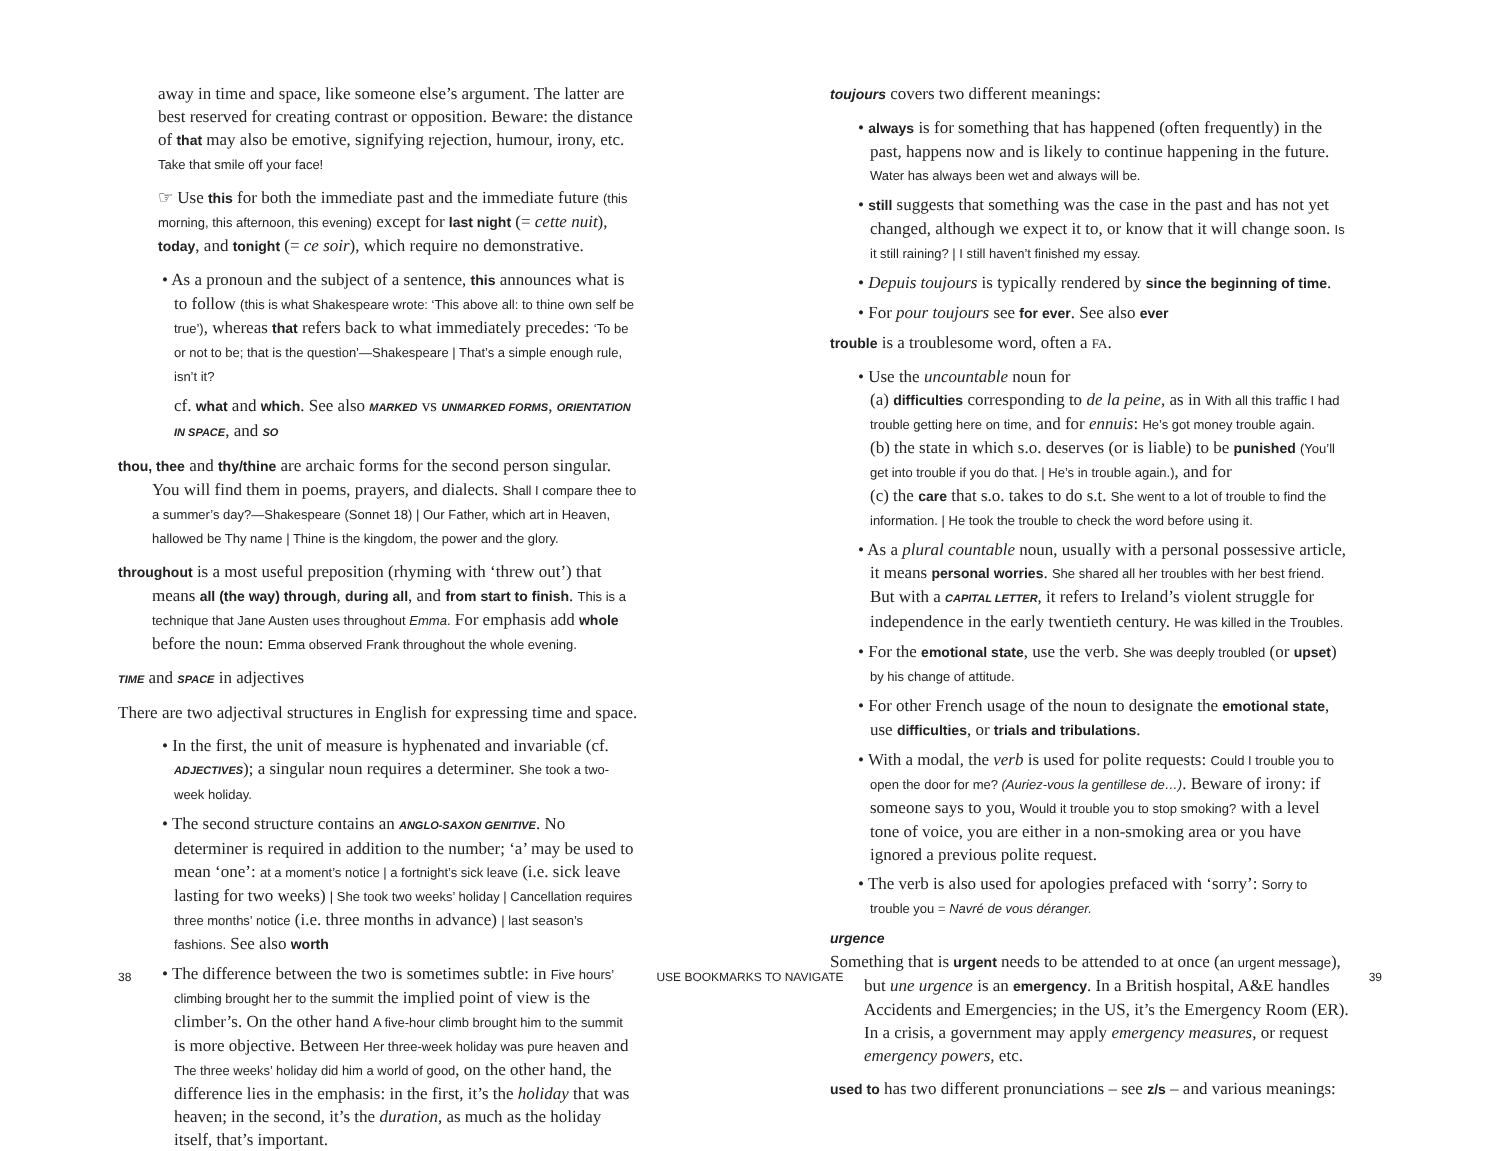away in time and space, like someone else’s argument. The latter are best reserved for creating contrast or opposition. Beware: the distance of that may also be emotive, signifying rejection, humour, irony, etc. Take that smile off your face!
☞ Use this for both the immediate past and the immediate future (this morning, this afternoon, this evening) except for last night (= cette nuit), today, and tonight (= ce soir), which require no demonstrative.
• As a pronoun and the subject of a sentence, this announces what is to follow (this is what Shakespeare wrote: ‘This above all: to thine own self be true’), whereas that refers back to what immediately precedes: ‘To be or not to be; that is the question’—Shakespeare | That’s a simple enough rule, isn’t it?
cf. what and which. See also MARKED vs UNMARKED FORMS, ORIENTATION IN SPACE, and SO
thou, thee and thy/thine are archaic forms for the second person singular. You will find them in poems, prayers, and dialects. Shall I compare thee to a summer’s day?—Shakespeare (Sonnet 18) | Our Father, which art in Heaven, hallowed be Thy name | Thine is the kingdom, the power and the glory.
throughout is a most useful preposition (rhyming with ‘threw out’) that means all (the way) through, during all, and from start to finish. This is a technique that Jane Austen uses throughout Emma. For emphasis add whole before the noun: Emma observed Frank throughout the whole evening.
TIME and SPACE in adjectives
There are two adjectival structures in English for expressing time and space.
• In the first, the unit of measure is hyphenated and invariable (cf. ADJECTIVES); a singular noun requires a determiner. She took a two-week holiday.
• The second structure contains an ANGLO-SAXON GENITIVE. No determiner is required in addition to the number; ‘a’ may be used to mean ‘one’: at a moment’s notice | a fortnight’s sick leave (i.e. sick leave lasting for two weeks) | She took two weeks’ holiday | Cancellation requires three months’ notice (i.e. three months in advance) | last season’s fashions. See also worth
• The difference between the two is sometimes subtle: in Five hours’ climbing brought her to the summit the implied point of view is the climber’s. On the other hand A five-hour climb brought him to the summit is more objective. Between Her three-week holiday was pure heaven and The three weeks’ holiday did him a world of good, on the other hand, the difference lies in the emphasis: in the first, it’s the holiday that was heaven; in the second, it’s the duration, as much as the holiday itself, that’s important.
toujours covers two different meanings:
• always is for something that has happened (often frequently) in the past, happens now and is likely to continue happening in the future. Water has always been wet and always will be.
• still suggests that something was the case in the past and has not yet changed, although we expect it to, or know that it will change soon. Is it still raining? | I still haven’t finished my essay.
• Depuis toujours is typically rendered by since the beginning of time.
• For pour toujours see for ever. See also ever
trouble is a troublesome word, often a FA.
• Use the uncountable noun for
(a) difficulties corresponding to de la peine, as in With all this traffic I had trouble getting here on time, and for ennuis: He’s got money trouble again.
(b) the state in which s.o. deserves (or is liable) to be punished (You’ll get into trouble if you do that. | He’s in trouble again.), and for
(c) the care that s.o. takes to do s.t. She went to a lot of trouble to find the information. | He took the trouble to check the word before using it.
• As a plural countable noun, usually with a personal possessive article, it means personal worries. She shared all her troubles with her best friend. But with a CAPITAL LETTER, it refers to Ireland’s violent struggle for independence in the early twentieth century. He was killed in the Troubles.
• For the emotional state, use the verb. She was deeply troubled (or upset) by his change of attitude.
• For other French usage of the noun to designate the emotional state, use difficulties, or trials and tribulations.
• With a modal, the verb is used for polite requests: Could I trouble you to open the door for me? (Auriez-vous la gentillese de…). Beware of irony: if someone says to you, Would it trouble you to stop smoking? with a level tone of voice, you are either in a non-smoking area or you have ignored a previous polite request.
• The verb is also used for apologies prefaced with ‘sorry’: Sorry to trouble you = Navré de vous déranger.
urgence
Something that is urgent needs to be attended to at once (an urgent message), but une urgence is an emergency. In a British hospital, A&E handles Accidents and Emergencies; in the US, it’s the Emergency Room (ER). In a crisis, a government may apply emergency measures, or request emergency powers, etc.
used to has two different pronunciations – see z/s – and various meanings:
38 USE BOOKMARKS TO NAVIGATE 39